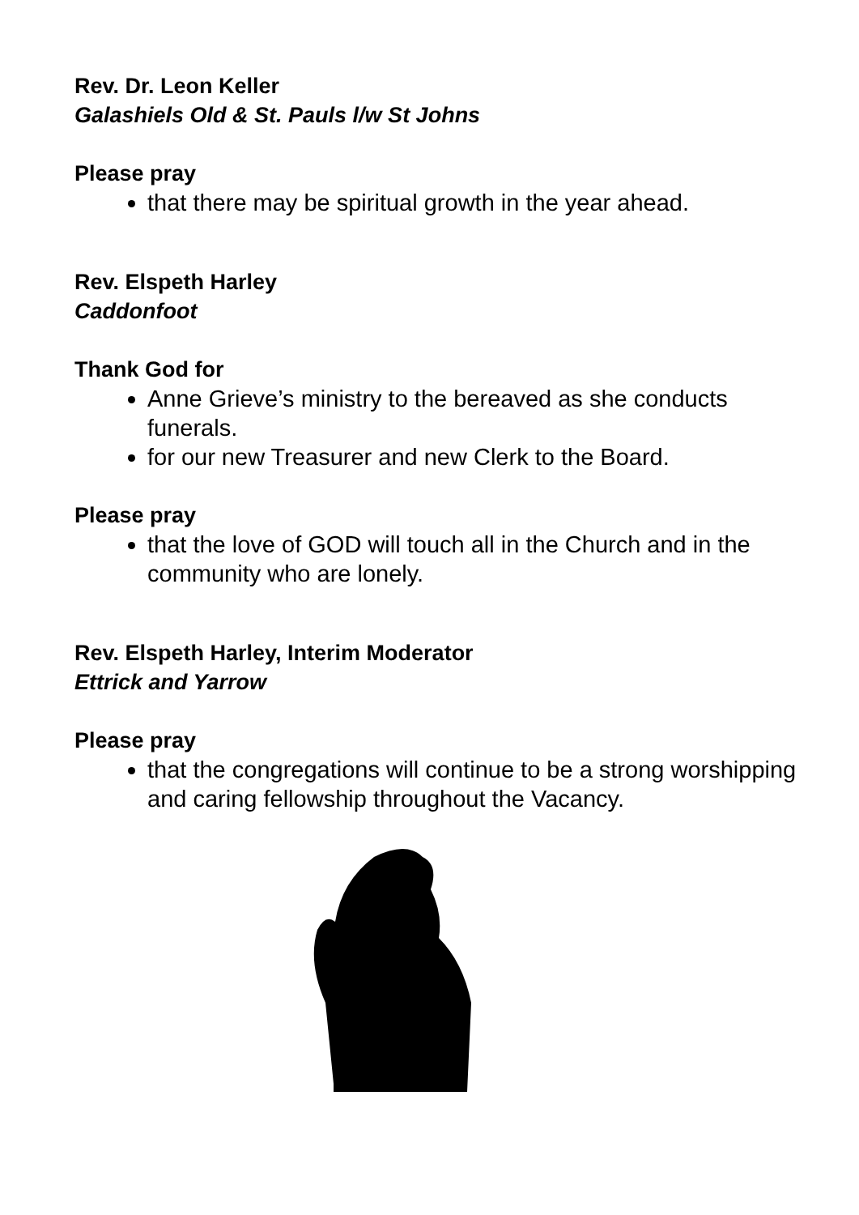Rev. Dr. Leon Keller
Galashiels Old & St. Pauls l/w St Johns
Please pray
that there may be spiritual growth in the year ahead.
Rev. Elspeth Harley
Caddonfoot
Thank God for
Anne Grieve’s ministry to the bereaved as she conducts funerals.
for our new Treasurer and new Clerk to the Board.
Please pray
that the love of GOD will touch all in the Church and in the community who are lonely.
Rev. Elspeth Harley, Interim Moderator
Ettrick and Yarrow
Please pray
that the congregations will continue to be a strong worshipping and caring fellowship throughout the Vacancy.